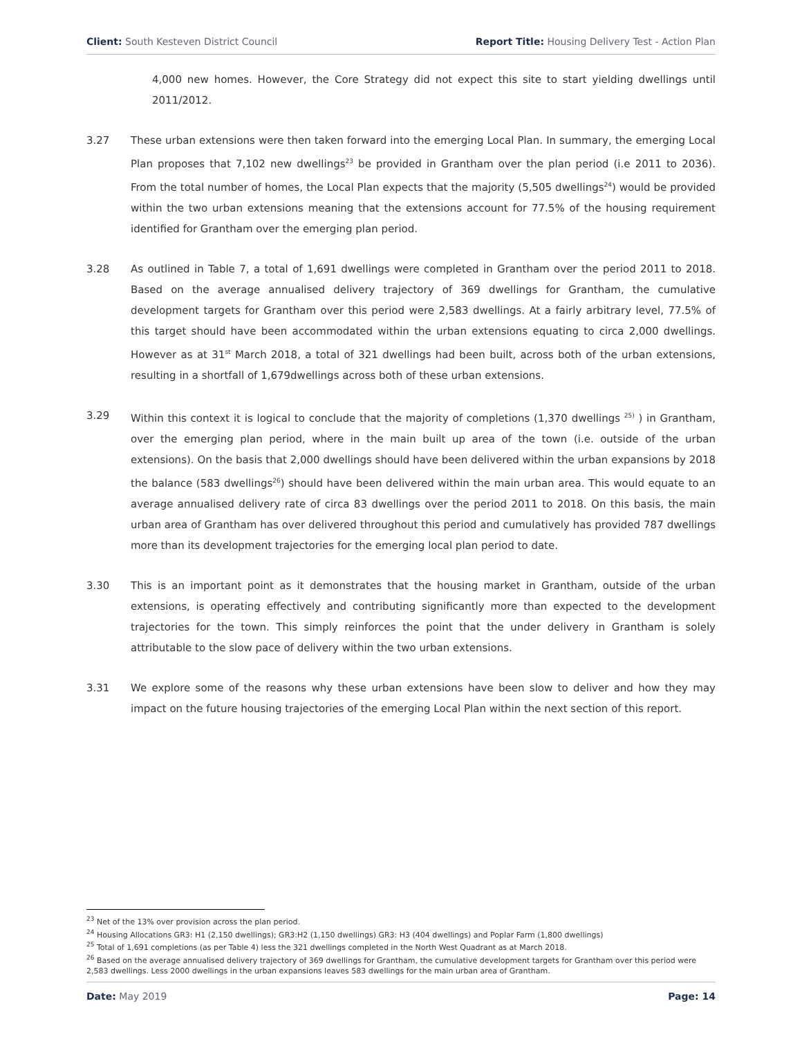Client: South Kesteven District Council Report Title: Housing Delivery Test - Action Plan
4,000 new homes. However, the Core Strategy did not expect this site to start yielding dwellings until 2011/2012.
3.27 These urban extensions were then taken forward into the emerging Local Plan. In summary, the emerging Local Plan proposes that 7,102 new dwellings<sup>23</sup> be provided in Grantham over the plan period (i.e 2011 to 2036). From the total number of homes, the Local Plan expects that the majority (5,505 dwellings<sup>24</sup>) would be provided within the two urban extensions meaning that the extensions account for 77.5% of the housing requirement identified for Grantham over the emerging plan period.
3.28 As outlined in Table 7, a total of 1,691 dwellings were completed in Grantham over the period 2011 to 2018. Based on the average annualised delivery trajectory of 369 dwellings for Grantham, the cumulative development targets for Grantham over this period were 2,583 dwellings. At a fairly arbitrary level, 77.5% of this target should have been accommodated within the urban extensions equating to circa 2,000 dwellings. However as at 31<sup>st</sup> March 2018, a total of 321 dwellings had been built, across both of the urban extensions, resulting in a shortfall of 1,679dwellings across both of these urban extensions.
3.29 Within this context it is logical to conclude that the majority of completions (1,370 dwellings <sup>25)</sup> ) in Grantham, over the emerging plan period, where in the main built up area of the town (i.e. outside of the urban extensions). On the basis that 2,000 dwellings should have been delivered within the urban expansions by 2018 the balance (583 dwellings<sup>26</sup>) should have been delivered within the main urban area. This would equate to an average annualised delivery rate of circa 83 dwellings over the period 2011 to 2018. On this basis, the main urban area of Grantham has over delivered throughout this period and cumulatively has provided 787 dwellings more than its development trajectories for the emerging local plan period to date.
3.30 This is an important point as it demonstrates that the housing market in Grantham, outside of the urban extensions, is operating effectively and contributing significantly more than expected to the development trajectories for the town. This simply reinforces the point that the under delivery in Grantham is solely attributable to the slow pace of delivery within the two urban extensions.
3.31 We explore some of the reasons why these urban extensions have been slow to deliver and how they may impact on the future housing trajectories of the emerging Local Plan within the next section of this report.
<sup>23</sup> Net of the 13% over provision across the plan period.
<sup>24</sup> Housing Allocations GR3: H1 (2,150 dwellings); GR3:H2 (1,150 dwellings) GR3: H3 (404 dwellings) and Poplar Farm (1,800 dwellings)
<sup>25</sup> Total of 1,691 completions (as per Table 4) less the 321 dwellings completed in the North West Quadrant as at March 2018.
<sup>26</sup> Based on the average annualised delivery trajectory of 369 dwellings for Grantham, the cumulative development targets for Grantham over this period were 2,583 dwellings. Less 2000 dwellings in the urban expansions leaves 583 dwellings for the main urban area of Grantham.
Date: May 2019 Page: 14